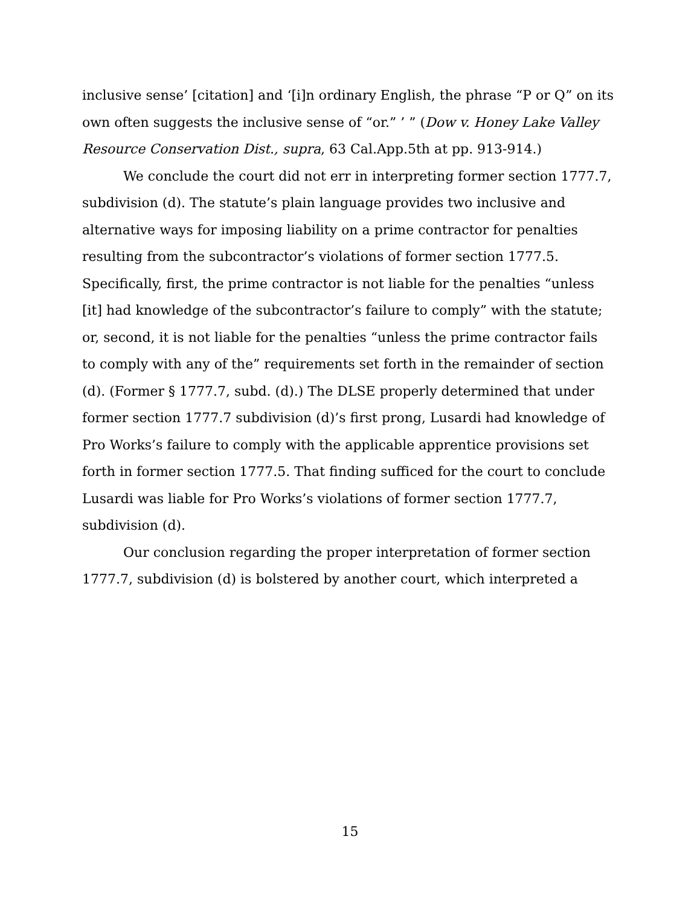inclusive sense’ [citation] and ‘[i]n ordinary English, the phrase “P or Q” on its own often suggests the inclusive sense of “or.” ’ ” (Dow v. Honey Lake Valley Resource Conservation Dist., supra, 63 Cal.App.5th at pp. 913-914.)
We conclude the court did not err in interpreting former section 1777.7, subdivision (d). The statute’s plain language provides two inclusive and alternative ways for imposing liability on a prime contractor for penalties resulting from the subcontractor’s violations of former section 1777.5. Specifically, first, the prime contractor is not liable for the penalties “unless [it] had knowledge of the subcontractor’s failure to comply” with the statute; or, second, it is not liable for the penalties “unless the prime contractor fails to comply with any of the” requirements set forth in the remainder of section (d). (Former § 1777.7, subd. (d).) The DLSE properly determined that under former section 1777.7 subdivision (d)’s first prong, Lusardi had knowledge of Pro Works’s failure to comply with the applicable apprentice provisions set forth in former section 1777.5. That finding sufficed for the court to conclude Lusardi was liable for Pro Works’s violations of former section 1777.7, subdivision (d).
Our conclusion regarding the proper interpretation of former section 1777.7, subdivision (d) is bolstered by another court, which interpreted a
15